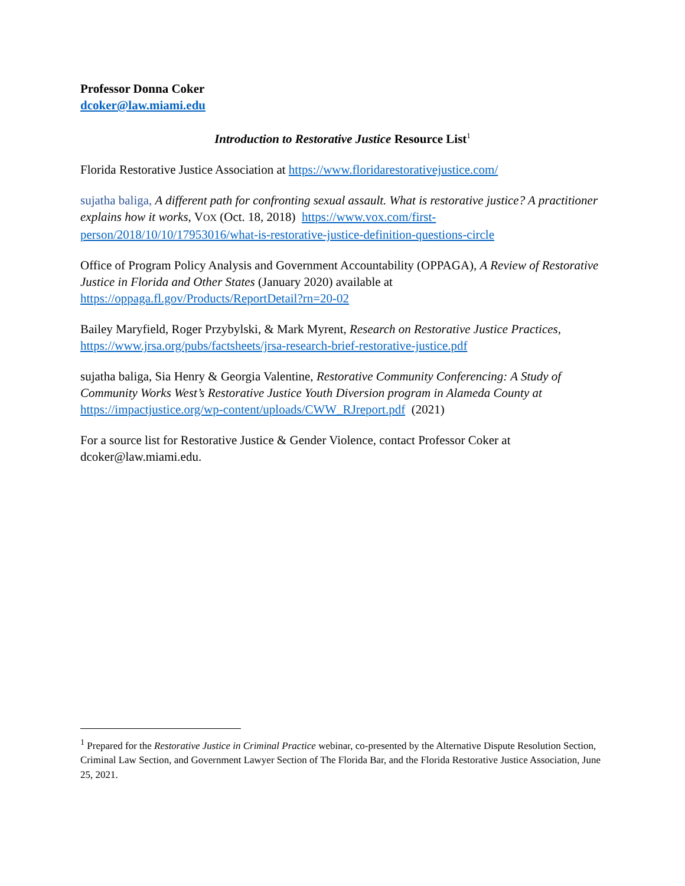Professor Donna Coker
dcoker@law.miami.edu
Introduction to Restorative Justice Resource List<sup>1</sup>
Florida Restorative Justice Association at https://www.floridarestorativejustice.com/
sujatha baliga, A different path for confronting sexual assault. What is restorative justice? A practitioner explains how it works, VOX (Oct. 18, 2018) https://www.vox.com/first-person/2018/10/10/17953016/what-is-restorative-justice-definition-questions-circle
Office of Program Policy Analysis and Government Accountability (OPPAGA), A Review of Restorative Justice in Florida and Other States (January 2020) available at https://oppaga.fl.gov/Products/ReportDetail?rn=20-02
Bailey Maryfield, Roger Przybylski, & Mark Myrent, Research on Restorative Justice Practices, https://www.jrsa.org/pubs/factsheets/jrsa-research-brief-restorative-justice.pdf
sujatha baliga, Sia Henry & Georgia Valentine, Restorative Community Conferencing: A Study of Community Works West’s Restorative Justice Youth Diversion program in Alameda County at https://impactjustice.org/wp-content/uploads/CWW_RJreport.pdf (2021)
For a source list for Restorative Justice & Gender Violence, contact Professor Coker at dcoker@law.miami.edu.
<sup>1</sup> Prepared for the Restorative Justice in Criminal Practice webinar, co-presented by the Alternative Dispute Resolution Section, Criminal Law Section, and Government Lawyer Section of The Florida Bar, and the Florida Restorative Justice Association, June 25, 2021.